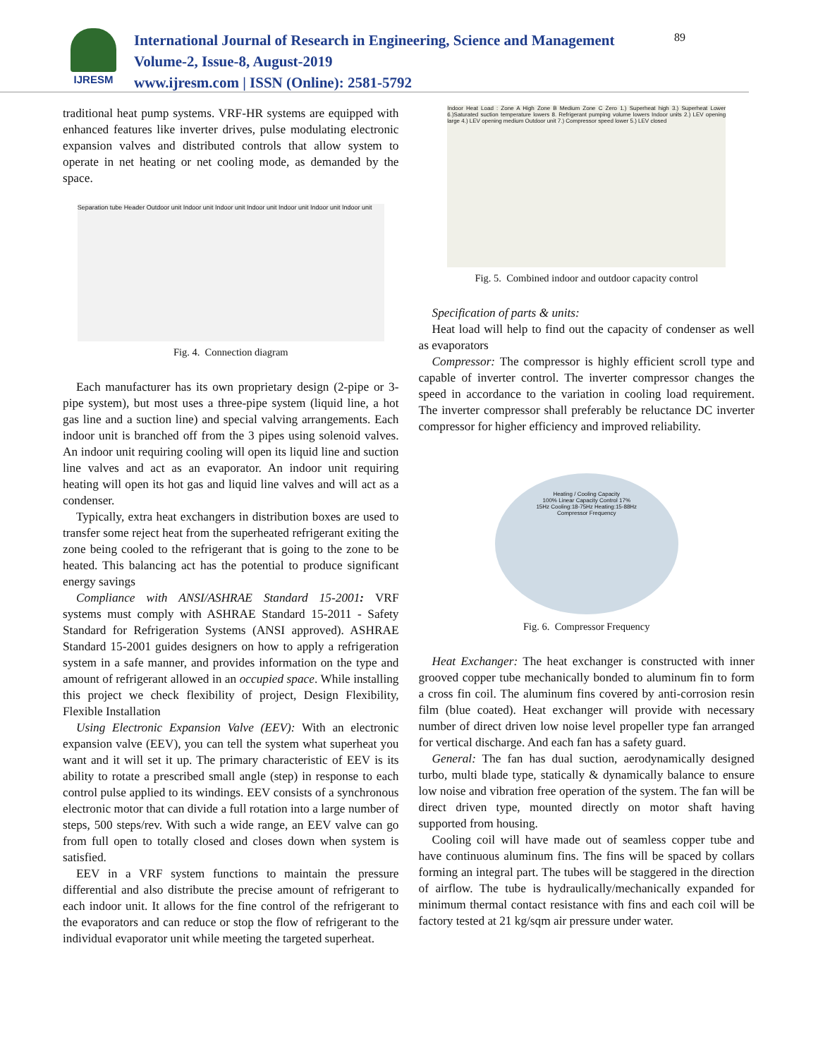IJRESM
International Journal of Research in Engineering, Science and Management
Volume-2, Issue-8, August-2019
www.ijresm.com | ISSN (Online): 2581-5792
89
traditional heat pump systems. VRF-HR systems are equipped with enhanced features like inverter drives, pulse modulating electronic expansion valves and distributed controls that allow system to operate in net heating or net cooling mode, as demanded by the space.
Separation tube Header Outdoor unit Indoor unit Indoor unit Indoor unit Indoor unit Indoor unit Indoor unit
Fig. 4. Connection diagram
Each manufacturer has its own proprietary design (2-pipe or 3-pipe system), but most uses a three-pipe system (liquid line, a hot gas line and a suction line) and special valving arrangements. Each indoor unit is branched off from the 3 pipes using solenoid valves. An indoor unit requiring cooling will open its liquid line and suction line valves and act as an evaporator. An indoor unit requiring heating will open its hot gas and liquid line valves and will act as a condenser.
Typically, extra heat exchangers in distribution boxes are used to transfer some reject heat from the superheated refrigerant exiting the zone being cooled to the refrigerant that is going to the zone to be heated. This balancing act has the potential to produce significant energy savings
Compliance with ANSI/ASHRAE Standard 15-2001: VRF systems must comply with ASHRAE Standard 15-2011 - Safety Standard for Refrigeration Systems (ANSI approved). ASHRAE Standard 15-2001 guides designers on how to apply a refrigeration system in a safe manner, and provides information on the type and amount of refrigerant allowed in an occupied space. While installing this project we check flexibility of project, Design Flexibility, Flexible Installation
Using Electronic Expansion Valve (EEV): With an electronic expansion valve (EEV), you can tell the system what superheat you want and it will set it up. The primary characteristic of EEV is its ability to rotate a prescribed small angle (step) in response to each control pulse applied to its windings. EEV consists of a synchronous electronic motor that can divide a full rotation into a large number of steps, 500 steps/rev. With such a wide range, an EEV valve can go from full open to totally closed and closes down when system is satisfied.
EEV in a VRF system functions to maintain the pressure differential and also distribute the precise amount of refrigerant to each indoor unit. It allows for the fine control of the refrigerant to the evaporators and can reduce or stop the flow of refrigerant to the individual evaporator unit while meeting the targeted superheat.
Indoor Heat Load : Zone A High Zone B Medium Zone C Zero 1.) Superheat high 3.) Superheat Lower 6.)Saturated suction temperature lowers 8. Refrigerant pumping volume lowers Indoor units 2.) LEV opening large 4.) LEV opening medium Outdoor unit 7.) Compressor speed lower 5.) LEV closed
Fig. 5. Combined indoor and outdoor capacity control
Specification of parts & units:
Heat load will help to find out the capacity of condenser as well as evaporators
Compressor: The compressor is highly efficient scroll type and capable of inverter control. The inverter compressor changes the speed in accordance to the variation in cooling load requirement. The inverter compressor shall preferably be reluctance DC inverter compressor for higher efficiency and improved reliability.
Heating / Cooling Capacity
100% Linear Capacity Control 17%
15Hz Cooling:18-75Hz Heating:15-88Hz
Compressor Frequency
Fig. 6. Compressor Frequency
Heat Exchanger: The heat exchanger is constructed with inner grooved copper tube mechanically bonded to aluminum fin to form a cross fin coil. The aluminum fins covered by anti-corrosion resin film (blue coated). Heat exchanger will provide with necessary number of direct driven low noise level propeller type fan arranged for vertical discharge. And each fan has a safety guard.
General: The fan has dual suction, aerodynamically designed turbo, multi blade type, statically & dynamically balance to ensure low noise and vibration free operation of the system. The fan will be direct driven type, mounted directly on motor shaft having supported from housing.
Cooling coil will have made out of seamless copper tube and have continuous aluminum fins. The fins will be spaced by collars forming an integral part. The tubes will be staggered in the direction of airflow. The tube is hydraulically/mechanically expanded for minimum thermal contact resistance with fins and each coil will be factory tested at 21 kg/sqm air pressure under water.